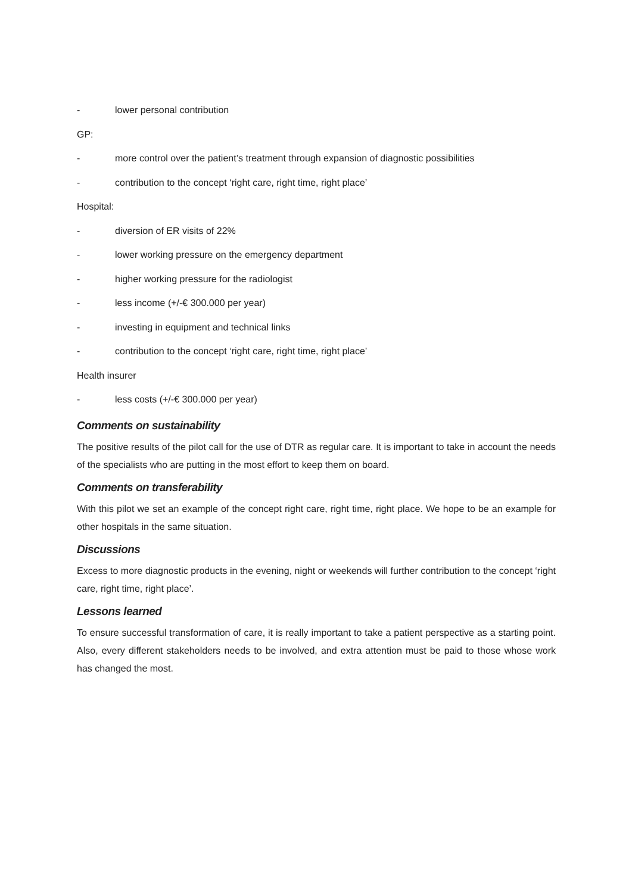- lower personal contribution
GP:
- more control over the patient’s treatment through expansion of diagnostic possibilities
- contribution to the concept ‘right care, right time, right place’
Hospital:
- diversion of ER visits of 22%
- lower working pressure on the emergency department
- higher working pressure for the radiologist
- less income (+/-€ 300.000 per year)
- investing in equipment and technical links
- contribution to the concept ‘right care, right time, right place’
Health insurer
- less costs (+/-€ 300.000 per year)
Comments on sustainability
The positive results of the pilot call for the use of DTR as regular care. It is important to take in account the needs of the specialists who are putting in the most effort to keep them on board.
Comments on transferability
With this pilot we set an example of the concept right care, right time, right place. We hope to be an example for other hospitals in the same situation.
Discussions
Excess to more diagnostic products in the evening, night or weekends will further contribution to the concept ‘right care, right time, right place’.
Lessons learned
To ensure successful transformation of care, it is really important to take a patient perspective as a starting point. Also, every different stakeholders needs to be involved, and extra attention must be paid to those whose work has changed the most.